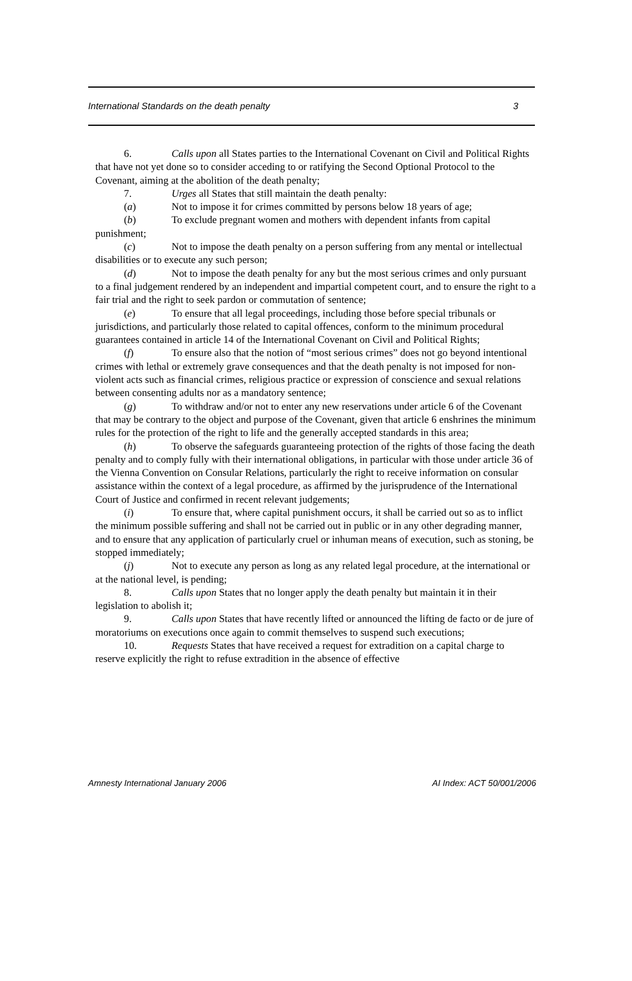International Standards on the death penalty 3
6. Calls upon all States parties to the International Covenant on Civil and Political Rights that have not yet done so to consider acceding to or ratifying the Second Optional Protocol to the Covenant, aiming at the abolition of the death penalty;
7. Urges all States that still maintain the death penalty:
(a) Not to impose it for crimes committed by persons below 18 years of age;
(b) To exclude pregnant women and mothers with dependent infants from capital punishment;
(c) Not to impose the death penalty on a person suffering from any mental or intellectual disabilities or to execute any such person;
(d) Not to impose the death penalty for any but the most serious crimes and only pursuant to a final judgement rendered by an independent and impartial competent court, and to ensure the right to a fair trial and the right to seek pardon or commutation of sentence;
(e) To ensure that all legal proceedings, including those before special tribunals or jurisdictions, and particularly those related to capital offences, conform to the minimum procedural guarantees contained in article 14 of the International Covenant on Civil and Political Rights;
(f) To ensure also that the notion of “most serious crimes” does not go beyond intentional crimes with lethal or extremely grave consequences and that the death penalty is not imposed for non-violent acts such as financial crimes, religious practice or expression of conscience and sexual relations between consenting adults nor as a mandatory sentence;
(g) To withdraw and/or not to enter any new reservations under article 6 of the Covenant that may be contrary to the object and purpose of the Covenant, given that article 6 enshrines the minimum rules for the protection of the right to life and the generally accepted standards in this area;
(h) To observe the safeguards guaranteeing protection of the rights of those facing the death penalty and to comply fully with their international obligations, in particular with those under article 36 of the Vienna Convention on Consular Relations, particularly the right to receive information on consular assistance within the context of a legal procedure, as affirmed by the jurisprudence of the International Court of Justice and confirmed in recent relevant judgements;
(i) To ensure that, where capital punishment occurs, it shall be carried out so as to inflict the minimum possible suffering and shall not be carried out in public or in any other degrading manner, and to ensure that any application of particularly cruel or inhuman means of execution, such as stoning, be stopped immediately;
(j) Not to execute any person as long as any related legal procedure, at the international or at the national level, is pending;
8. Calls upon States that no longer apply the death penalty but maintain it in their legislation to abolish it;
9. Calls upon States that have recently lifted or announced the lifting de facto or de jure of moratoriums on executions once again to commit themselves to suspend such executions;
10. Requests States that have received a request for extradition on a capital charge to reserve explicitly the right to refuse extradition in the absence of effective
Amnesty International January 2006 AI Index: ACT 50/001/2006